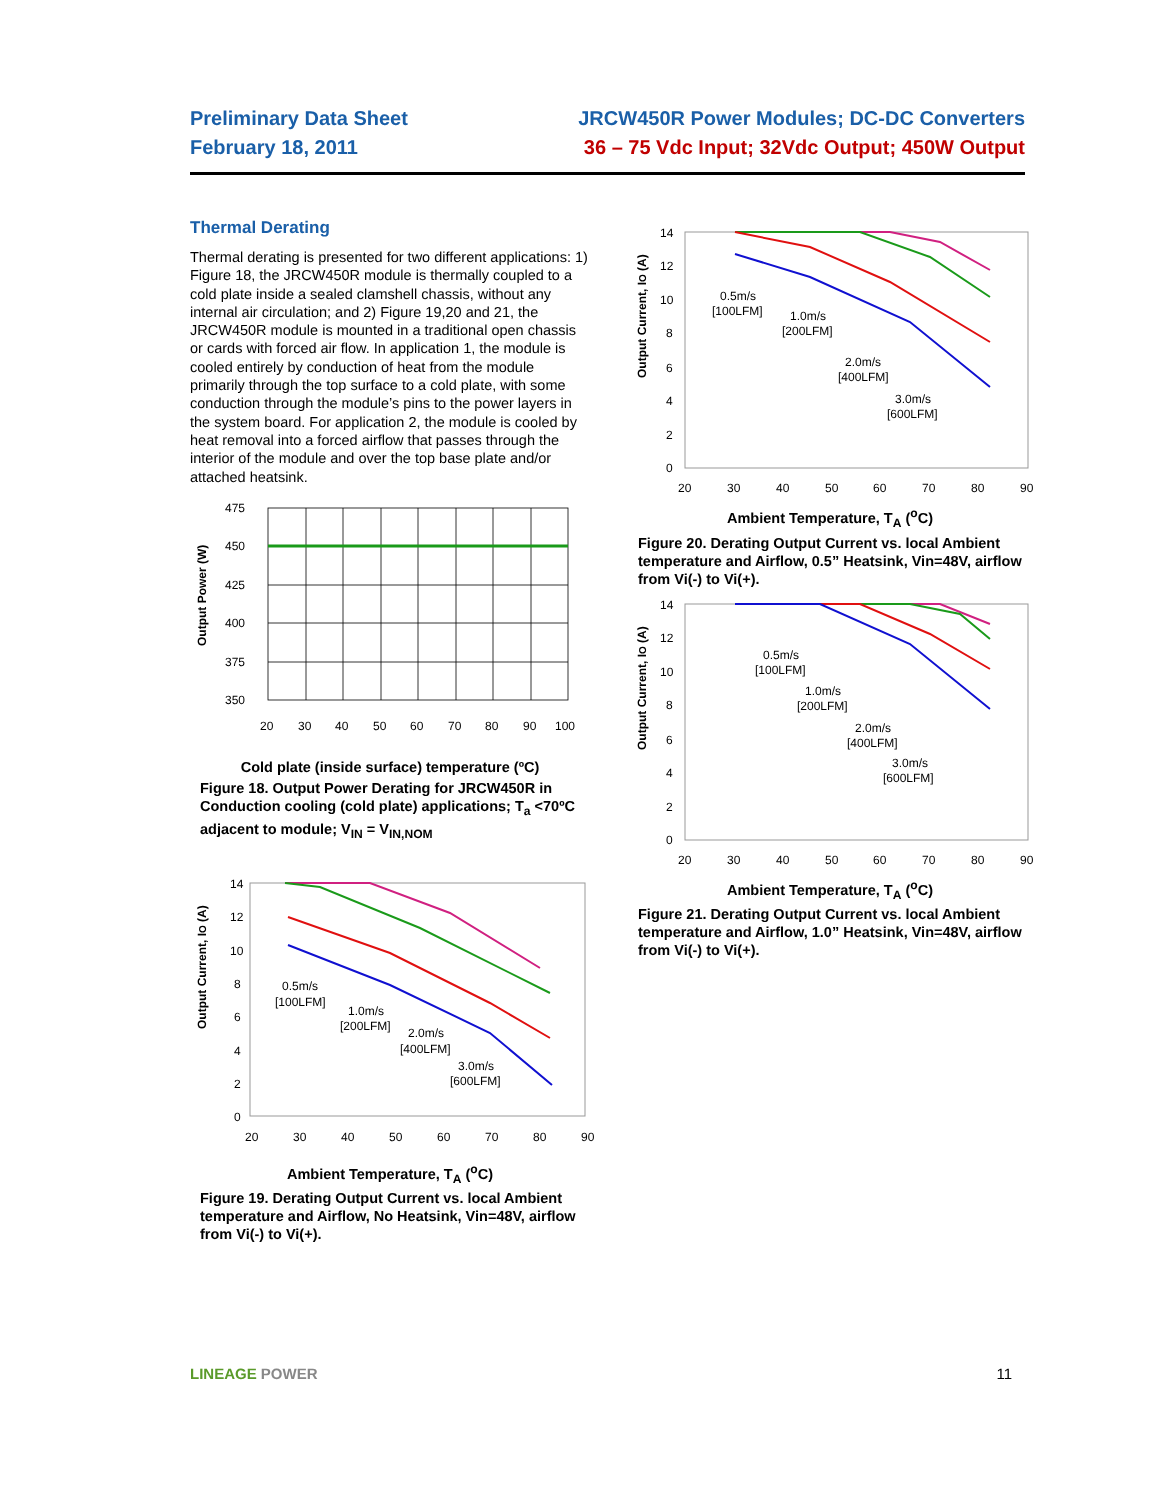Preliminary Data Sheet
February 18, 2011
JRCW450R Power Modules; DC-DC Converters
36 – 75 Vdc Input; 32Vdc Output; 450W Output
Thermal Derating
Thermal derating is presented for two different applications: 1) Figure 18, the JRCW450R module is thermally coupled to a cold plate inside a sealed clamshell chassis, without any internal air circulation; and 2) Figure 19,20 and 21, the JRCW450R module is mounted in a traditional open chassis or cards with forced air flow. In application 1, the module is cooled entirely by conduction of heat from the module primarily through the top surface to a cold plate, with some conduction through the module’s pins to the power layers in the system board. For application 2, the module is cooled by heat removal into a forced airflow that passes through the interior of the module and over the top base plate and/or attached heatsink.
Output Power (W)
475
450
425
400
375
350
20
30
40
50
60
70
80
90
100
Cold plate (inside surface) temperature (ºC)
Figure 18. Output Power Derating for JRCW450R in Conduction cooling (cold plate) applications; T<sub>a</sub> <70ºC adjacent to module; V<sub>IN</sub> = V<sub>IN,NOM</sub>
Output Current, IO (A)
0.5m/s
[100LFM]
1.0m/s
[200LFM]
2.0m/s
[400LFM]
3.0m/s
[600LFM]
14
12
10
8
6
4
2
0
20
30
40
50
60
70
80
90
Ambient Temperature, T<sub>A</sub> (<sup>o</sup>C)
Figure 19. Derating Output Current vs. local Ambient temperature and Airflow, No Heatsink, Vin=48V, airflow from Vi(-) to Vi(+).
Output Current, IO (A)
0.5m/s
[100LFM]
1.0m/s
[200LFM]
2.0m/s
[400LFM]
3.0m/s
[600LFM]
14
12
10
8
6
4
2
0
20
30
40
50
60
70
80
90
Ambient Temperature, T<sub>A</sub> (<sup>o</sup>C)
Figure 20. Derating Output Current vs. local Ambient temperature and Airflow, 0.5” Heatsink, Vin=48V, airflow from Vi(-) to Vi(+).
Output Current, IO (A)
0.5m/s
[100LFM]
1.0m/s
[200LFM]
2.0m/s
[400LFM]
3.0m/s
[600LFM]
14
12
10
8
6
4
2
0
20
30
40
50
60
70
80
90
Ambient Temperature, T<sub>A</sub> (<sup>o</sup>C)
Figure 21. Derating Output Current vs. local Ambient temperature and Airflow, 1.0” Heatsink, Vin=48V, airflow from Vi(-) to Vi(+).
LINEAGE POWER 11